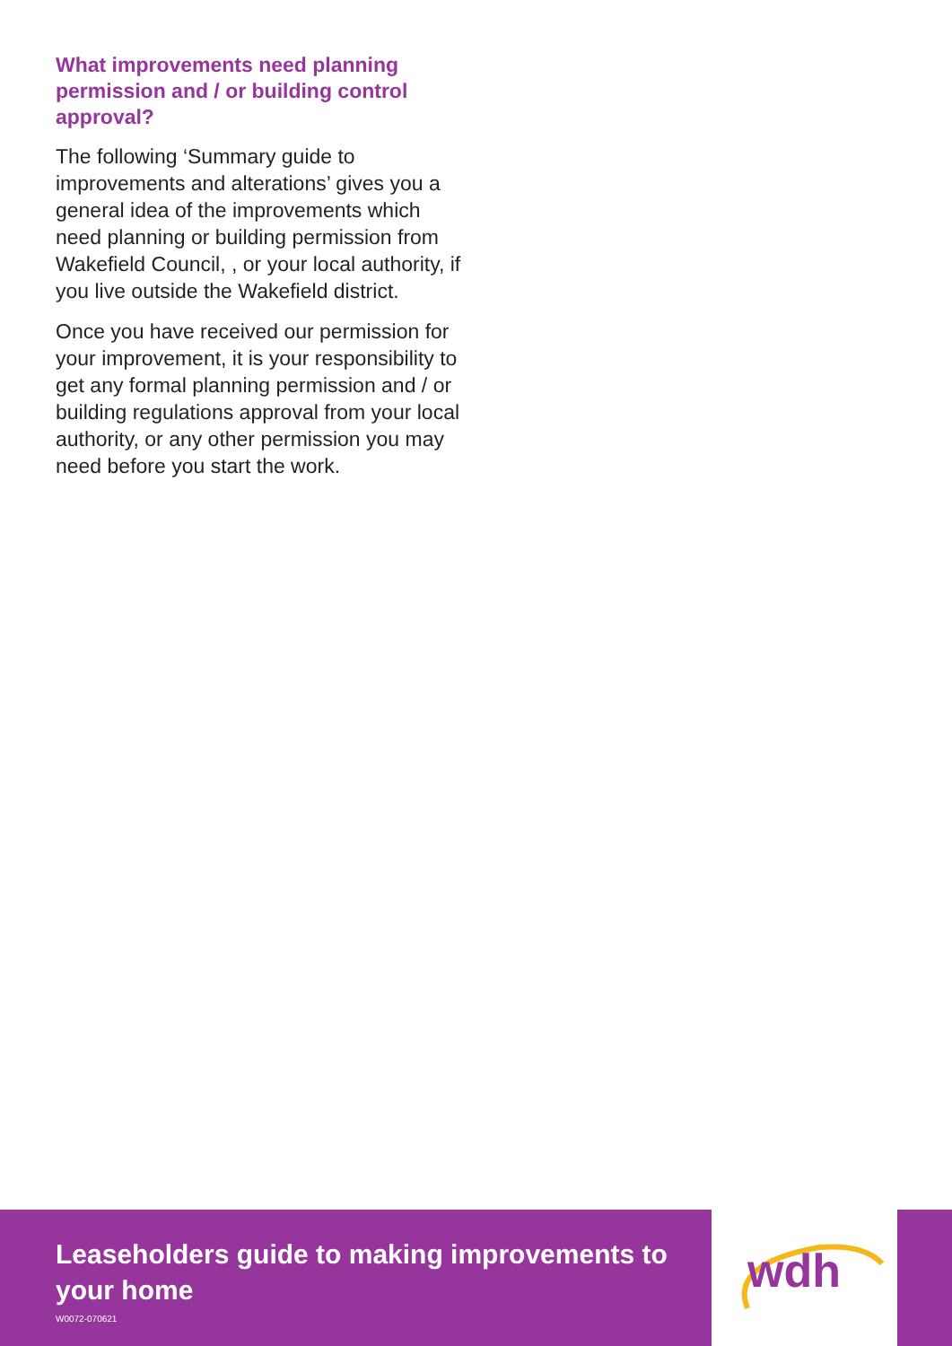What improvements need planning permission and / or building control approval?
The following ‘Summary guide to improvements and alterations’ gives you a general idea of the improvements which need planning or building permission from Wakefield Council, , or your local authority, if you live outside the Wakefield district.
Once you have received our permission for your improvement, it is your responsibility to get any formal planning permission and / or building regulations approval from your local authority, or any other permission you may need before you start the work.
Leaseholders guide to making improvements to your home
W0072-070621
wdh